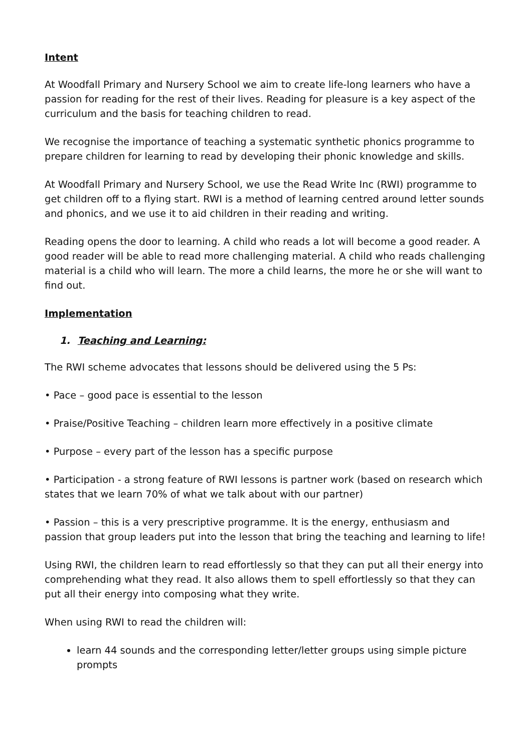Intent
At Woodfall Primary and Nursery School we aim to create life-long learners who have a passion for reading for the rest of their lives. Reading for pleasure is a key aspect of the curriculum and the basis for teaching children to read.
We recognise the importance of teaching a systematic synthetic phonics programme to prepare children for learning to read by developing their phonic knowledge and skills.
At Woodfall Primary and Nursery School, we use the Read Write Inc (RWI) programme to get children off to a flying start. RWI is a method of learning centred around letter sounds and phonics, and we use it to aid children in their reading and writing.
Reading opens the door to learning. A child who reads a lot will become a good reader. A good reader will be able to read more challenging material. A child who reads challenging material is a child who will learn. The more a child learns, the more he or she will want to find out.
Implementation
1. Teaching and Learning:
The RWI scheme advocates that lessons should be delivered using the 5 Ps:
• Pace – good pace is essential to the lesson
• Praise/Positive Teaching – children learn more effectively in a positive climate
• Purpose – every part of the lesson has a specific purpose
• Participation - a strong feature of RWI lessons is partner work (based on research which states that we learn 70% of what we talk about with our partner)
• Passion – this is a very prescriptive programme. It is the energy, enthusiasm and passion that group leaders put into the lesson that bring the teaching and learning to life!
Using RWI, the children learn to read effortlessly so that they can put all their energy into comprehending what they read. It also allows them to spell effortlessly so that they can put all their energy into composing what they write.
When using RWI to read the children will:
learn 44 sounds and the corresponding letter/letter groups using simple picture prompts